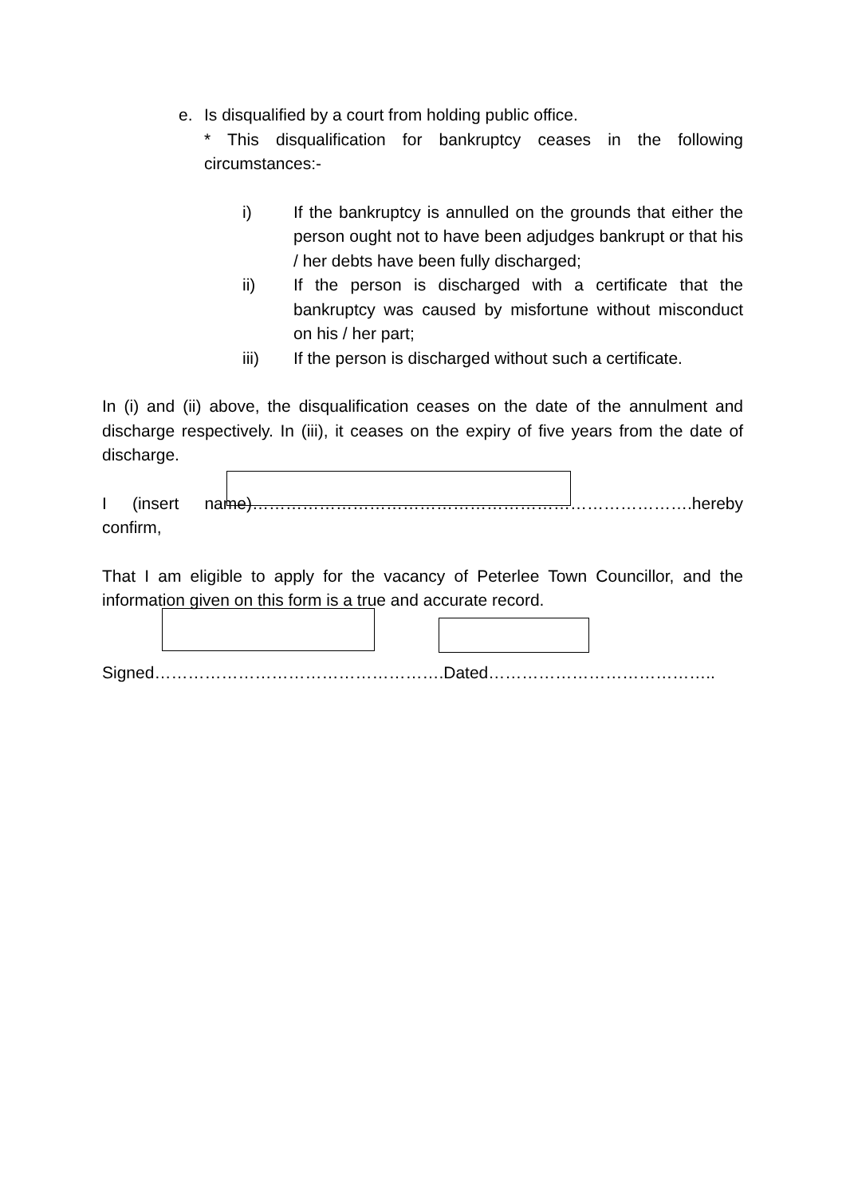e. Is disqualified by a court from holding public office.
* This disqualification for bankruptcy ceases in the following circumstances:-
i) If the bankruptcy is annulled on the grounds that either the person ought not to have been adjudges bankrupt or that his / her debts have been fully discharged;
ii) If the person is discharged with a certificate that the bankruptcy was caused by misfortune without misconduct on his / her part;
iii) If the person is discharged without such a certificate.
In (i) and (ii) above, the disqualification ceases on the date of the annulment and discharge respectively. In (iii), it ceases on the expiry of five years from the date of discharge.
I (insert name)…………………………………………………………………….hereby confirm,
That I am eligible to apply for the vacancy of Peterlee Town Councillor, and the information given on this form is a true and accurate record.
Signed…………………………………………….Dated…………………………………..